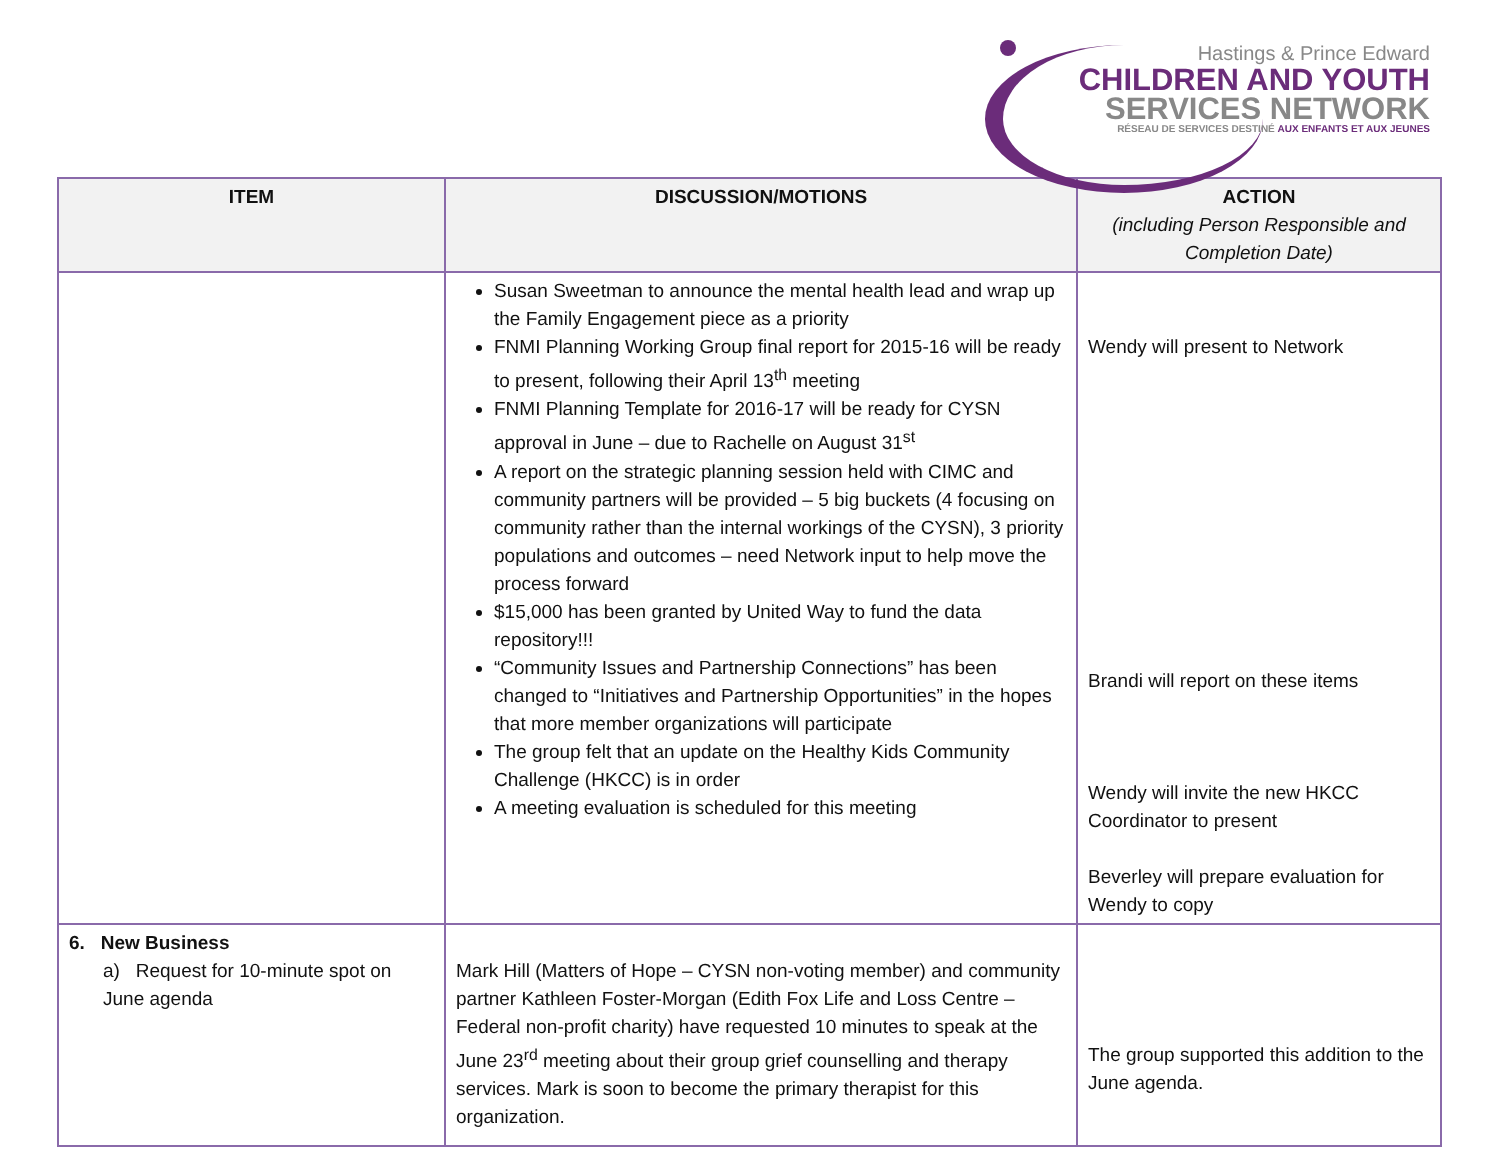Hastings & Prince Edward
CHILDREN AND YOUTH
SERVICES NETWORK
RÉSEAU DE SERVICES DESTINÉ AUX ENFANTS ET AUX JEUNES
| ITEM | DISCUSSION/MOTIONS | ACTION (including Person Responsible and Completion Date) |
| --- | --- | --- |
| | Susan Sweetman to announce the mental health lead and wrap up the Family Engagement piece as a priority FNMI Planning Working Group final report for 2015-16 will be ready to present, following their April 13<sup>th</sup> meeting FNMI Planning Template for 2016-17 will be ready for CYSN approval in June – due to Rachelle on August 31<sup>st</sup> A report on the strategic planning session held with CIMC and community partners will be provided – 5 big buckets (4 focusing on community rather than the internal workings of the CYSN), 3 priority populations and outcomes – need Network input to help move the process forward $15,000 has been granted by United Way to fund the data repository!!! “Community Issues and Partnership Connections” has been changed to “Initiatives and Partnership Opportunities” in the hopes that more member organizations will participate The group felt that an update on the Healthy Kids Community Challenge (HKCC) is in order A meeting evaluation is scheduled for this meeting | Wendy will present to Network Brandi will report on these items Wendy will invite the new HKCC Coordinator to present Beverley will prepare evaluation for Wendy to copy |
| 6. New Business a) Request for 10-minute spot on June agenda | Mark Hill (Matters of Hope – CYSN non-voting member) and community partner Kathleen Foster-Morgan (Edith Fox Life and Loss Centre – Federal non-profit charity) have requested 10 minutes to speak at the June 23<sup>rd</sup> meeting about their group grief counselling and therapy services. Mark is soon to become the primary therapist for this organization. | The group supported this addition to the June agenda. |